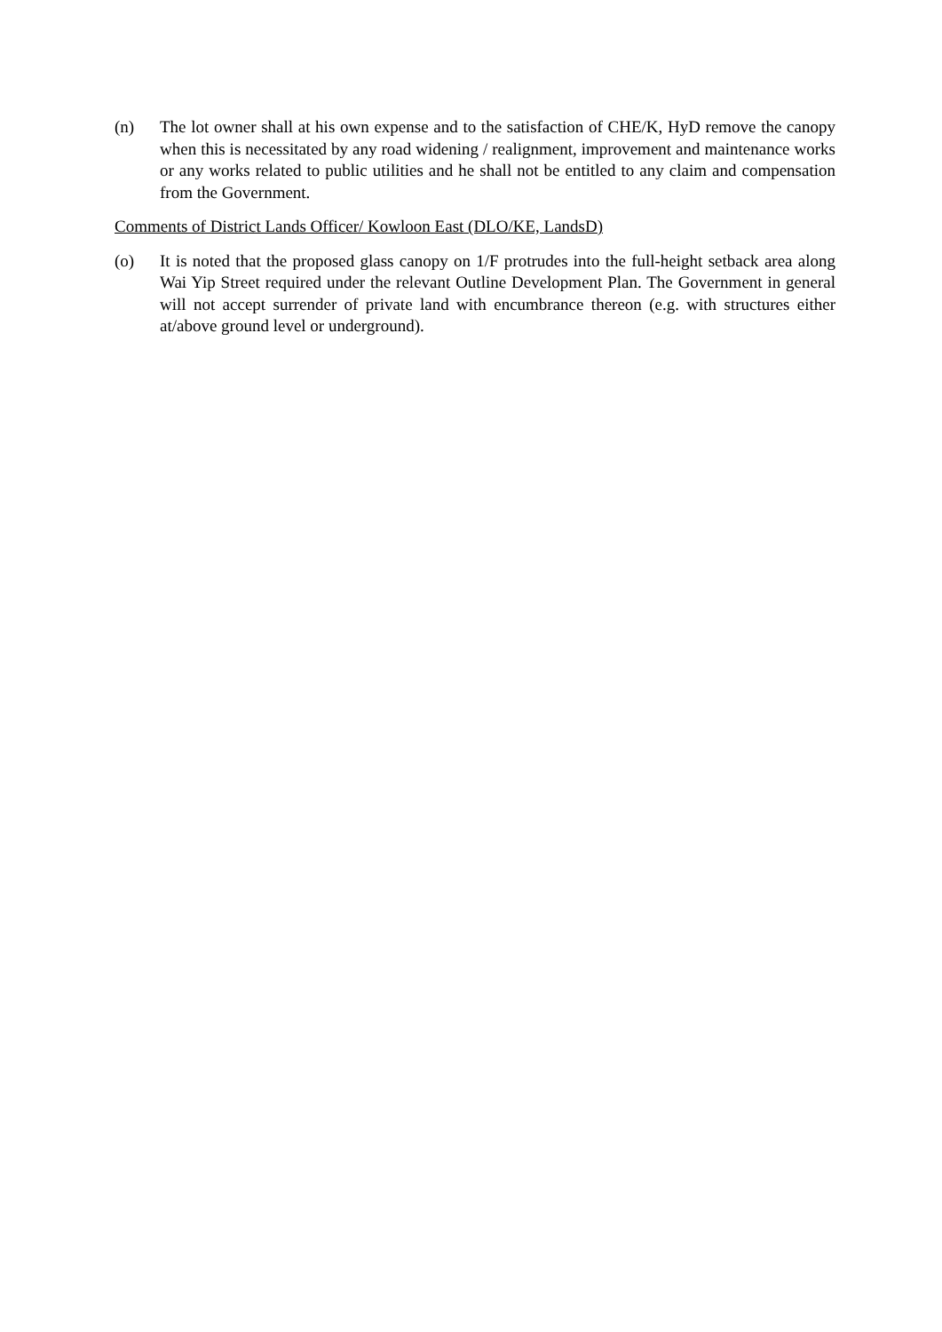(n) The lot owner shall at his own expense and to the satisfaction of CHE/K, HyD remove the canopy when this is necessitated by any road widening / realignment, improvement and maintenance works or any works related to public utilities and he shall not be entitled to any claim and compensation from the Government.
Comments of District Lands Officer/ Kowloon East (DLO/KE, LandsD)
(o) It is noted that the proposed glass canopy on 1/F protrudes into the full-height setback area along Wai Yip Street required under the relevant Outline Development Plan. The Government in general will not accept surrender of private land with encumbrance thereon (e.g. with structures either at/above ground level or underground).